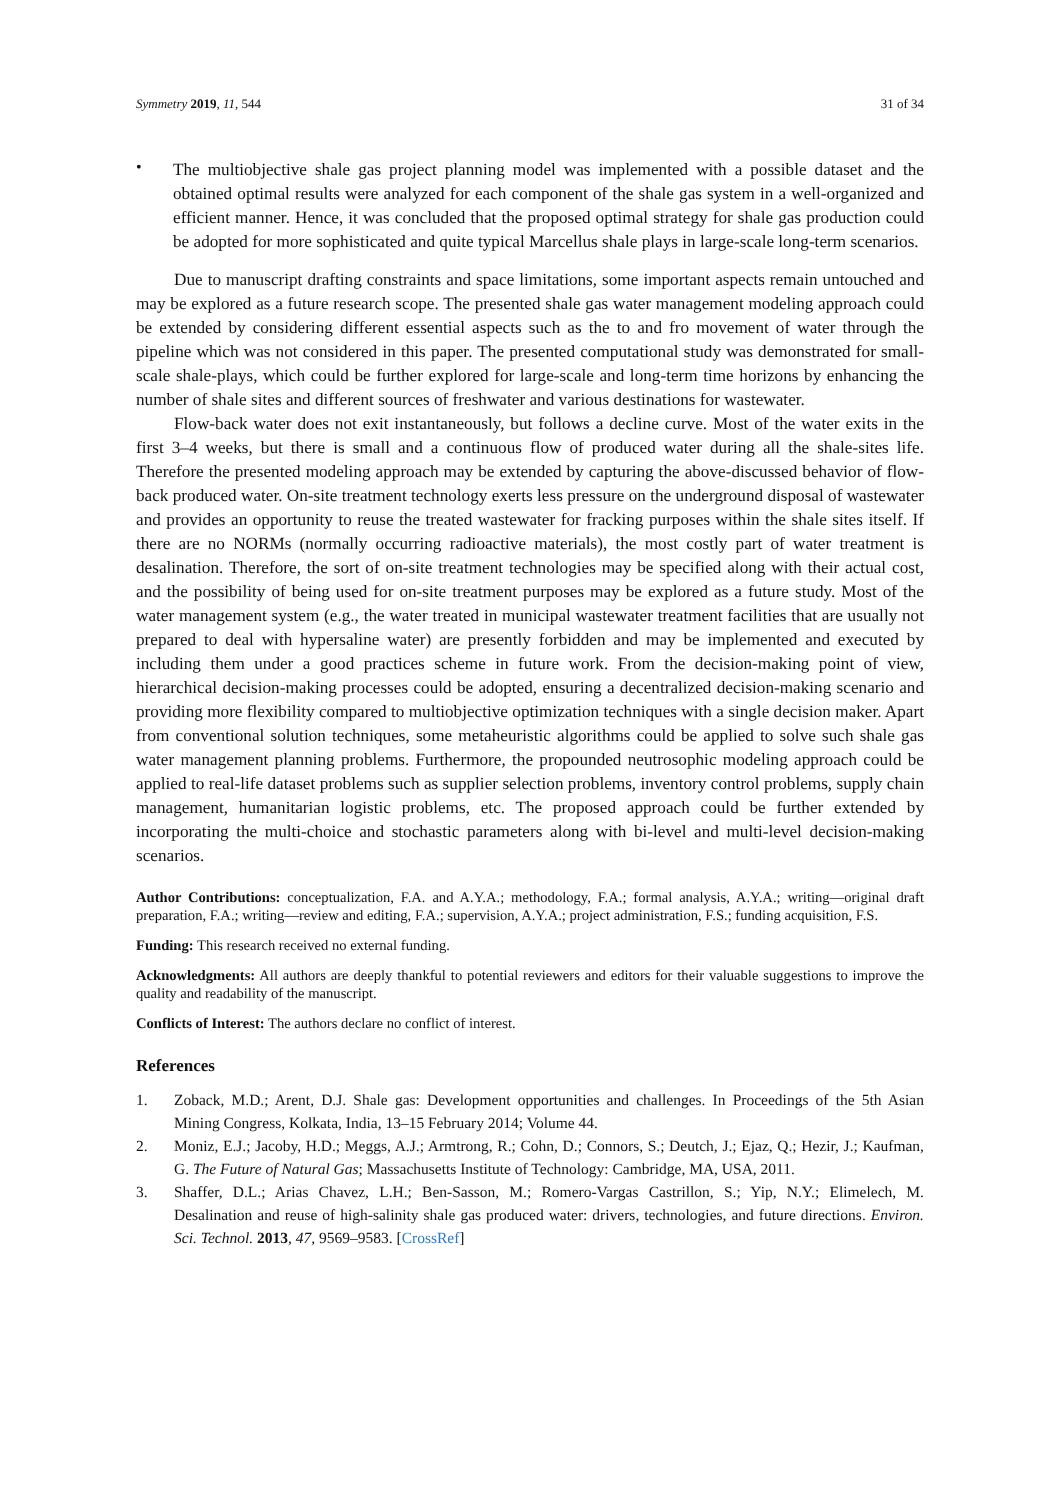Symmetry 2019, 11, 544 31 of 34
•
The multiobjective shale gas project planning model was implemented with a possible dataset and the obtained optimal results were analyzed for each component of the shale gas system in a well-organized and efficient manner. Hence, it was concluded that the proposed optimal strategy for shale gas production could be adopted for more sophisticated and quite typical Marcellus shale plays in large-scale long-term scenarios.
Due to manuscript drafting constraints and space limitations, some important aspects remain untouched and may be explored as a future research scope. The presented shale gas water management modeling approach could be extended by considering different essential aspects such as the to and fro movement of water through the pipeline which was not considered in this paper. The presented computational study was demonstrated for small-scale shale-plays, which could be further explored for large-scale and long-term time horizons by enhancing the number of shale sites and different sources of freshwater and various destinations for wastewater.
Flow-back water does not exit instantaneously, but follows a decline curve. Most of the water exits in the first 3–4 weeks, but there is small and a continuous flow of produced water during all the shale-sites life. Therefore the presented modeling approach may be extended by capturing the above-discussed behavior of flow-back produced water. On-site treatment technology exerts less pressure on the underground disposal of wastewater and provides an opportunity to reuse the treated wastewater for fracking purposes within the shale sites itself. If there are no NORMs (normally occurring radioactive materials), the most costly part of water treatment is desalination. Therefore, the sort of on-site treatment technologies may be specified along with their actual cost, and the possibility of being used for on-site treatment purposes may be explored as a future study. Most of the water management system (e.g., the water treated in municipal wastewater treatment facilities that are usually not prepared to deal with hypersaline water) are presently forbidden and may be implemented and executed by including them under a good practices scheme in future work. From the decision-making point of view, hierarchical decision-making processes could be adopted, ensuring a decentralized decision-making scenario and providing more flexibility compared to multiobjective optimization techniques with a single decision maker. Apart from conventional solution techniques, some metaheuristic algorithms could be applied to solve such shale gas water management planning problems. Furthermore, the propounded neutrosophic modeling approach could be applied to real-life dataset problems such as supplier selection problems, inventory control problems, supply chain management, humanitarian logistic problems, etc. The proposed approach could be further extended by incorporating the multi-choice and stochastic parameters along with bi-level and multi-level decision-making scenarios.
Author Contributions: conceptualization, F.A. and A.Y.A.; methodology, F.A.; formal analysis, A.Y.A.; writing—original draft preparation, F.A.; writing—review and editing, F.A.; supervision, A.Y.A.; project administration, F.S.; funding acquisition, F.S.
Funding: This research received no external funding.
Acknowledgments: All authors are deeply thankful to potential reviewers and editors for their valuable suggestions to improve the quality and readability of the manuscript.
Conflicts of Interest: The authors declare no conflict of interest.
References
1. Zoback, M.D.; Arent, D.J. Shale gas: Development opportunities and challenges. In Proceedings of the 5th Asian Mining Congress, Kolkata, India, 13–15 February 2014; Volume 44.
2. Moniz, E.J.; Jacoby, H.D.; Meggs, A.J.; Armtrong, R.; Cohn, D.; Connors, S.; Deutch, J.; Ejaz, Q.; Hezir, J.; Kaufman, G. The Future of Natural Gas; Massachusetts Institute of Technology: Cambridge, MA, USA, 2011.
3. Shaffer, D.L.; Arias Chavez, L.H.; Ben-Sasson, M.; Romero-Vargas Castrillon, S.; Yip, N.Y.; Elimelech, M. Desalination and reuse of high-salinity shale gas produced water: drivers, technologies, and future directions. Environ. Sci. Technol. 2013, 47, 9569–9583. [CrossRef]